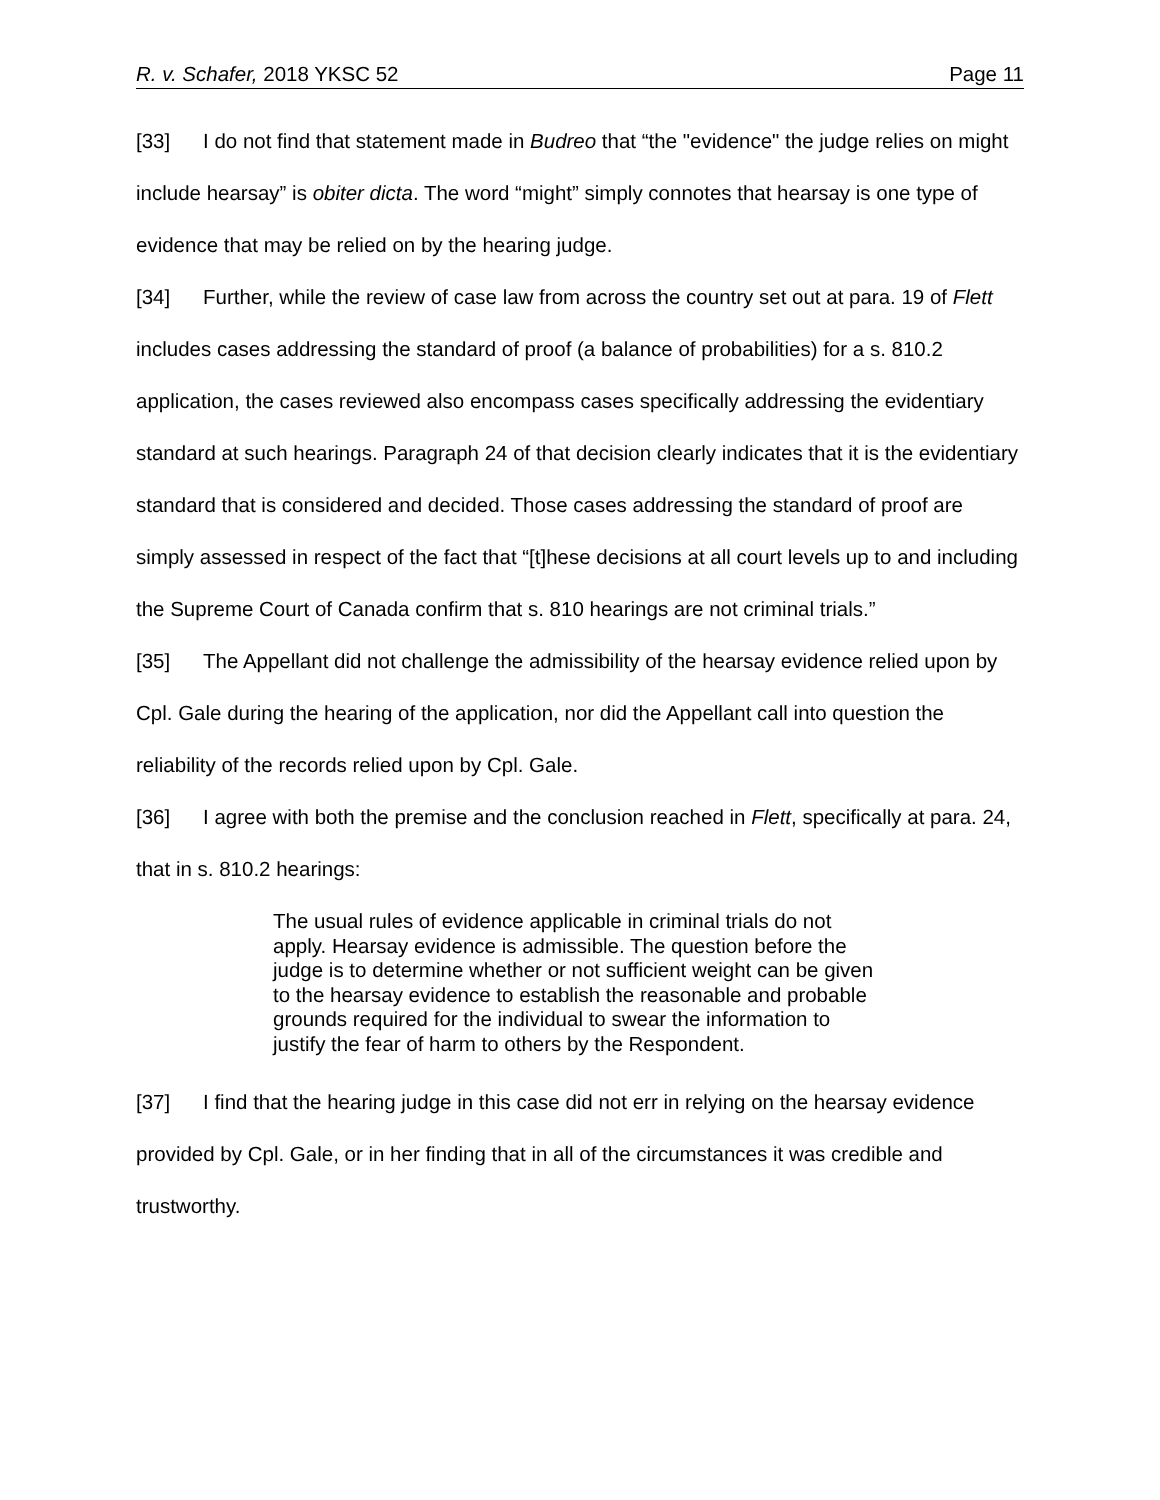R. v. Schafer, 2018 YKSC 52 Page 11
[33] I do not find that statement made in Budreo that “the "evidence" the judge relies on might include hearsay” is obiter dicta. The word “might” simply connotes that hearsay is one type of evidence that may be relied on by the hearing judge.
[34] Further, while the review of case law from across the country set out at para. 19 of Flett includes cases addressing the standard of proof (a balance of probabilities) for a s. 810.2 application, the cases reviewed also encompass cases specifically addressing the evidentiary standard at such hearings. Paragraph 24 of that decision clearly indicates that it is the evidentiary standard that is considered and decided. Those cases addressing the standard of proof are simply assessed in respect of the fact that “[t]hese decisions at all court levels up to and including the Supreme Court of Canada confirm that s. 810 hearings are not criminal trials.”
[35] The Appellant did not challenge the admissibility of the hearsay evidence relied upon by Cpl. Gale during the hearing of the application, nor did the Appellant call into question the reliability of the records relied upon by Cpl. Gale.
[36] I agree with both the premise and the conclusion reached in Flett, specifically at para. 24, that in s. 810.2 hearings:
The usual rules of evidence applicable in criminal trials do not apply. Hearsay evidence is admissible. The question before the judge is to determine whether or not sufficient weight can be given to the hearsay evidence to establish the reasonable and probable grounds required for the individual to swear the information to justify the fear of harm to others by the Respondent.
[37] I find that the hearing judge in this case did not err in relying on the hearsay evidence provided by Cpl. Gale, or in her finding that in all of the circumstances it was credible and trustworthy.